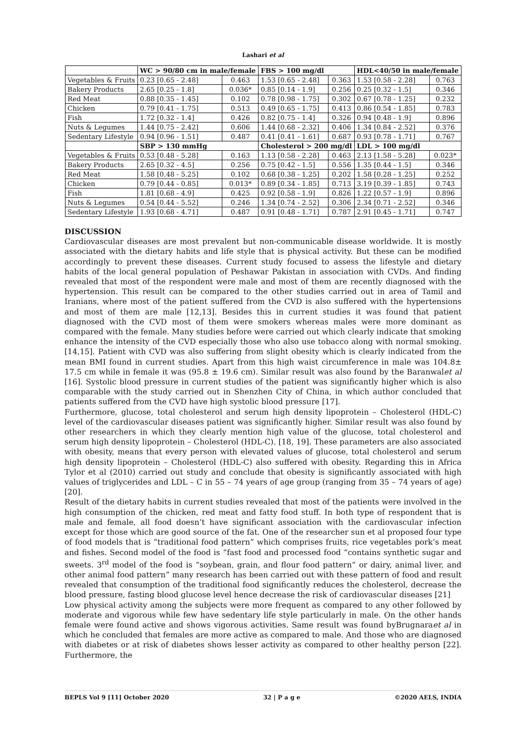Lashari et al
| | WC > 90/80 cm in male/female | | FBS > 100 mg/dl | | HDL<40/50 in male/female | |
| --- | --- | --- | --- | --- | --- | --- |
| Vegetables & Fruits | 0.23 [0.65 - 2.48] | 0.463 | 1.53 [0.65 - 2.48] | 0.363 | 1.53 [0.58 - 2.28] | 0.763 |
| Bakery Products | 2.65 [0.25 - 1.8] | 0.036* | 0.85 [0.14 - 1.9] | 0.256 | 0.25 [0.32 - 1.5] | 0.346 |
| Red Meat | 0.88 [0.35 - 1.45] | 0.102 | 0.78 [0.98 - 1.75] | 0.302 | 0.67 [0.78 - 1.25] | 0.232 |
| Chicken | 0.79 [0.41 - 1.75] | 0.513 | 0.49 [0.65 - 1.75] | 0.413 | 0.86 [0.54 - 1.85] | 0.783 |
| Fish | 1.72 [0.32 - 1.4] | 0.426 | 0.82 [0.75 - 1.4] | 0.326 | 0.94 [0.48 - 1.9] | 0.896 |
| Nuts & Legumes | 1.44 [0.75 - 2.42] | 0.606 | 1.44 [0.68 - 2.32] | 0.406 | 1.34 [0.84 - 2.52] | 0.376 |
| Sedentary Lifestyle | 0.94 [0.96 - 1.51] | 0.487 | 0.41 [0.41 - 1.61] | 0.687 | 0.93 [0.78 - 1.71] | 0.767 |
| | SBP > 130 mmHg | | Cholesterol > 200 mg/dl | | LDL > 100 mg/dl | |
| Vegetables & Fruits | 0.53 [0.48 - 5.28] | 0.163 | 1.13 [0.58 - 2.28] | 0.463 | 2.13 [1.58 - 5.28] | 0.023* |
| Bakery Products | 2.65 [0.32 - 4.5] | 0.256 | 0.75 [0.42 - 1.5] | 0.556 | 1.35 [0.44 - 1.5] | 0.346 |
| Red Meat | 1.58 [0.48 - 5.25] | 0.102 | 0.68 [0.38 - 1.25] | 0.202 | 1.58 [0.28 - 1.25] | 0.252 |
| Chicken | 0.79 [0.44 - 0.85] | 0.013* | 0.89 [0.34 - 1.85] | 0.713 | 3.19 [0.39 - 1.85] | 0.743 |
| Fish | 1.81 [0.68 - 4.9] | 0.425 | 0.92 [0.58 - 1.9] | 0.826 | 1.22 [0.57 - 1.9] | 0.896 |
| Nuts & Legumes | 0.54 [0.44 - 5.52] | 0.246 | 1.34 [0.74 - 2.52] | 0.306 | 2.34 [0.71 - 2.52] | 0.346 |
| Sedentary Lifestyle | 1.93 [0.68 - 4.71] | 0.487 | 0.91 [0.48 - 1.71] | 0.787 | 2.91 [0.45 - 1.71] | 0.747 |
DISCUSSION
Cardiovascular diseases are most prevalent but non-communicable disease worldwide. It is mostly associated with the dietary habits and life style that is physical activity. But these can be modified accordingly to prevent these diseases. Current study focused to assess the lifestyle and dietary habits of the local general population of Peshawar Pakistan in association with CVDs. And finding revealed that most of the respondent were male and most of them are recently diagnosed with the hypertension. This result can be compared to the other studies carried out in area of Tamil and Iranians, where most of the patient suffered from the CVD is also suffered with the hypertensions and most of them are male [12,13]. Besides this in current studies it was found that patient diagnosed with the CVD most of them were smokers whereas males were more dominant as compared with the female. Many studies before were carried out which clearly indicate that smoking enhance the intensity of the CVD especially those who also use tobacco along with normal smoking. [14,15]. Patient with CVD was also suffering from slight obesity which is clearly indicated from the mean BMI found in current studies. Apart from this high waist circumference in male was 104.8± 17.5 cm while in female it was (95.8 ± 19.6 cm). Similar result was also found by the Baranwalet al [16]. Systolic blood pressure in current studies of the patient was significantly higher which is also comparable with the study carried out in Shenzhen City of China, in which author concluded that patients suffered from the CVD have high systolic blood pressure [17].
Furthermore, glucose, total cholesterol and serum high density lipoprotein – Cholesterol (HDL-C) level of the cardiovascular diseases patient was significantly higher. Similar result was also found by other researchers in which they clearly mention high value of the glucose, total cholesterol and serum high density lipoprotein – Cholesterol (HDL-C). [18, 19]. These parameters are also associated with obesity, means that every person with elevated values of glucose, total cholesterol and serum high density lipoprotein – Cholesterol (HDL-C) also suffered with obesity. Regarding this in Africa Tylor et al (2010) carried out study and conclude that obesity is significantly associated with high values of triglycerides and LDL – C in 55 – 74 years of age group (ranging from 35 – 74 years of age) [20].
Result of the dietary habits in current studies revealed that most of the patients were involved in the high consumption of the chicken, red meat and fatty food stuff. In both type of respondent that is male and female, all food doesn’t have significant association with the cardiovascular infection except for those which are good source of the fat. One of the researcher sun et al proposed four type of food models that is “traditional food pattern” which comprises fruits, rice vegetables pork’s meat and fishes. Second model of the food is “fast food and processed food “contains synthetic sugar and sweets. 3<sup>rd</sup> model of the food is “soybean, grain, and flour food pattern” or dairy, animal liver, and other animal food pattern” many research has been carried out with these pattern of food and result revealed that consumption of the traditional food significantly reduces the cholesterol, decrease the blood pressure, fasting blood glucose level hence decrease the risk of cardiovascular diseases [21]
Low physical activity among the subjects were more frequent as compared to any other followed by moderate and vigorous while few have sedentary life style particularly in male. On the other hands female were found active and shows vigorous activities. Same result was found byBrugnaraet al in which he concluded that females are more active as compared to male. And those who are diagnosed with diabetes or at risk of diabetes shows lesser activity as compared to other healthy person [22]. Furthermore, the
BEPLS Vol 9 [11] October 2020 32 | P a g e ©2020 AELS, INDIA